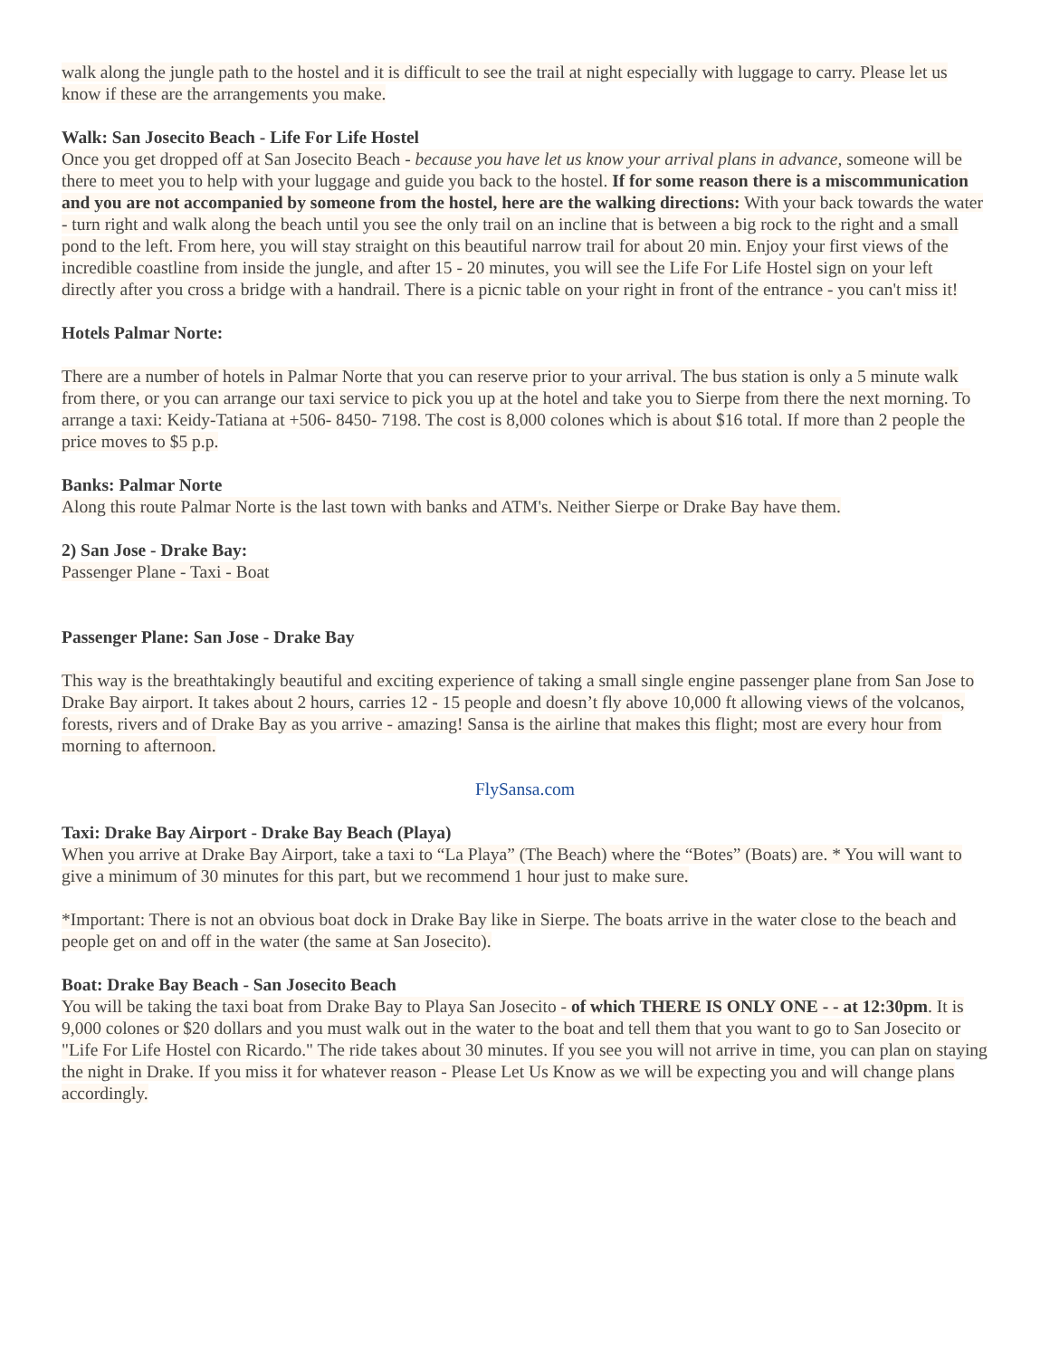walk along the jungle path to the hostel and it is difficult to see the trail at night especially with luggage to carry. Please let us know if these are the arrangements you make.
Walk: San Josecito Beach - Life For Life Hostel
Once you get dropped off at San Josecito Beach - because you have let us know your arrival plans in advance, someone will be there to meet you to help with your luggage and guide you back to the hostel. If for some reason there is a miscommunication and you are not accompanied by someone from the hostel, here are the walking directions: With your back towards the water - turn right and walk along the beach until you see the only trail on an incline that is between a big rock to the right and a small pond to the left. From here, you will stay straight on this beautiful narrow trail for about 20 min. Enjoy your first views of the incredible coastline from inside the jungle, and after 15 - 20 minutes, you will see the Life For Life Hostel sign on your left directly after you cross a bridge with a handrail. There is a picnic table on your right in front of the entrance - you can't miss it!
Hotels Palmar Norte:
There are a number of hotels in Palmar Norte that you can reserve prior to your arrival. The bus station is only a 5 minute walk from there, or you can arrange our taxi service to pick you up at the hotel and take you to Sierpe from there the next morning. To arrange a taxi: Keidy-Tatiana at +506- 8450- 7198. The cost is 8,000 colones which is about $16 total. If more than 2 people the price moves to $5 p.p.
Banks: Palmar Norte
Along this route Palmar Norte is the last town with banks and ATM's. Neither Sierpe or Drake Bay have them.
2) San Jose - Drake Bay:
Passenger Plane - Taxi - Boat
Passenger Plane: San Jose - Drake Bay
This way is the breathtakingly beautiful and exciting experience of taking a small single engine passenger plane from San Jose to Drake Bay airport. It takes about 2 hours, carries 12 - 15 people and doesn’t fly above 10,000 ft allowing views of the volcanos, forests, rivers and of Drake Bay as you arrive - amazing! Sansa is the airline that makes this flight; most are every hour from morning to afternoon.
FlySansa.com
Taxi: Drake Bay Airport - Drake Bay Beach (Playa)
When you arrive at Drake Bay Airport, take a taxi to “La Playa” (The Beach) where the “Botes” (Boats) are. * You will want to give a minimum of 30 minutes for this part, but we recommend 1 hour just to make sure.
*Important: There is not an obvious boat dock in Drake Bay like in Sierpe. The boats arrive in the water close to the beach and people get on and off in the water (the same at San Josecito).
Boat: Drake Bay Beach - San Josecito Beach
You will be taking the taxi boat from Drake Bay to Playa San Josecito - of which THERE IS ONLY ONE - - at 12:30pm. It is 9,000 colones or $20 dollars and you must walk out in the water to the boat and tell them that you want to go to San Josecito or "Life For Life Hostel con Ricardo." The ride takes about 30 minutes. If you see you will not arrive in time, you can plan on staying the night in Drake. If you miss it for whatever reason - Please Let Us Know as we will be expecting you and will change plans accordingly.